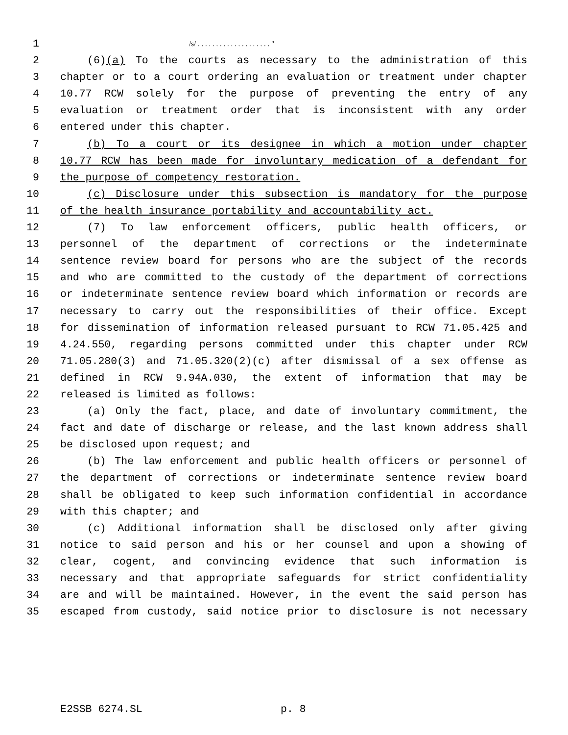1 /s/ . . . . . . . . . . . . . . . . . . . . "
2 (6)(a) To the courts as necessary to the administration of this
3 chapter or to a court ordering an evaluation or treatment under chapter
4 10.77 RCW solely for the purpose of preventing the entry of any
5 evaluation or treatment order that is inconsistent with any order
6 entered under this chapter.
7 (b) To a court or its designee in which a motion under chapter
8 10.77 RCW has been made for involuntary medication of a defendant for
9 the purpose of competency restoration.
10 (c) Disclosure under this subsection is mandatory for the purpose
11 of the health insurance portability and accountability act.
12 (7) To law enforcement officers, public health officers, or
13 personnel of the department of corrections or the indeterminate
14 sentence review board for persons who are the subject of the records
15 and who are committed to the custody of the department of corrections
16 or indeterminate sentence review board which information or records are
17 necessary to carry out the responsibilities of their office. Except
18 for dissemination of information released pursuant to RCW 71.05.425 and
19 4.24.550, regarding persons committed under this chapter under RCW
20 71.05.280(3) and 71.05.320(2)(c) after dismissal of a sex offense as
21 defined in RCW 9.94A.030, the extent of information that may be
22 released is limited as follows:
23 (a) Only the fact, place, and date of involuntary commitment, the
24 fact and date of discharge or release, and the last known address shall
25 be disclosed upon request; and
26 (b) The law enforcement and public health officers or personnel of
27 the department of corrections or indeterminate sentence review board
28 shall be obligated to keep such information confidential in accordance
29 with this chapter; and
30 (c) Additional information shall be disclosed only after giving
31 notice to said person and his or her counsel and upon a showing of
32 clear, cogent, and convincing evidence that such information is
33 necessary and that appropriate safeguards for strict confidentiality
34 are and will be maintained. However, in the event the said person has
35 escaped from custody, said notice prior to disclosure is not necessary
E2SSB 6274.SL p. 8